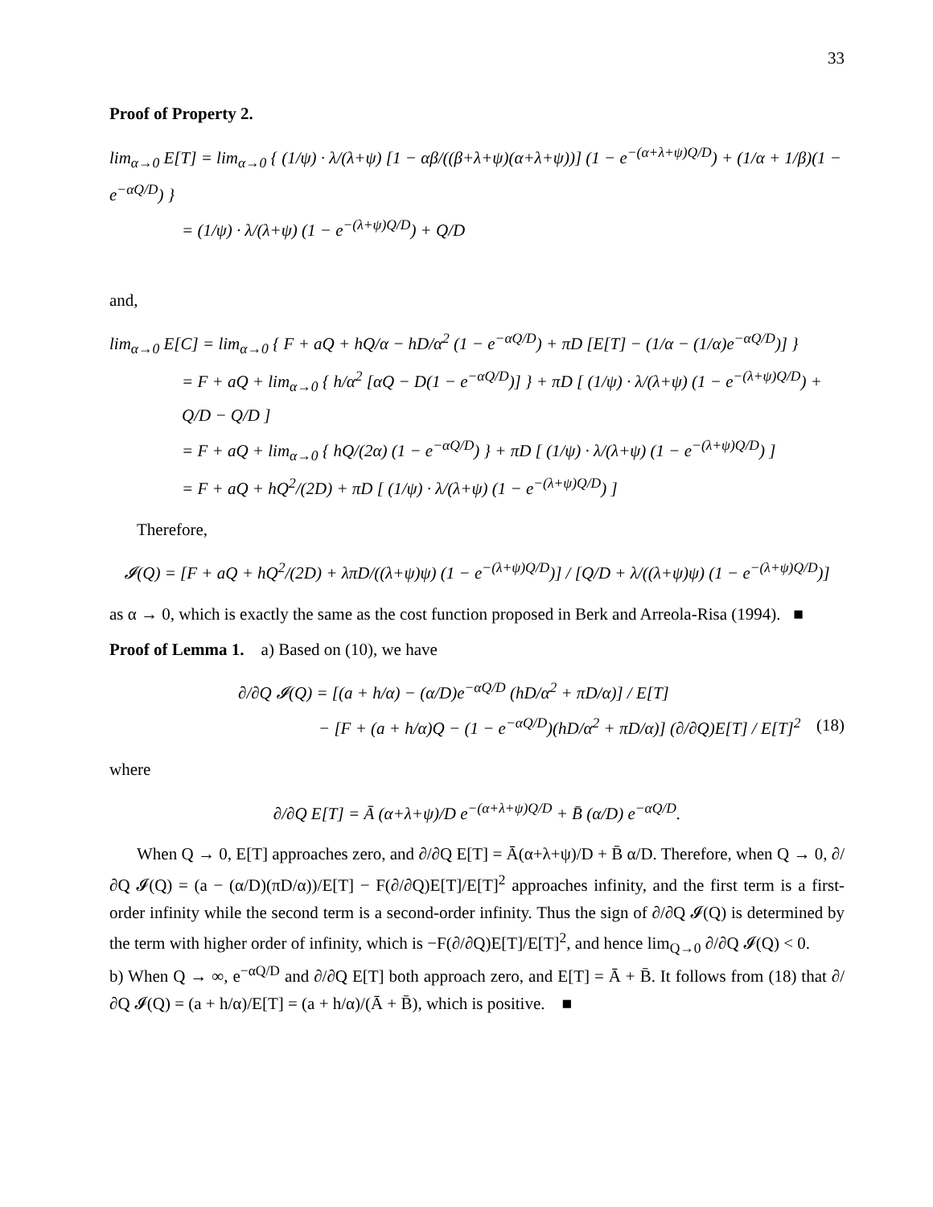33
Proof of Property 2.
lim<sub>α→0</sub> E[T] = lim<sub>α→0</sub> { (1/ψ) · λ/(λ+ψ) [1 − αβ/((β+λ+ψ)(α+λ+ψ))] (1 − e<sup>−(α+λ+ψ)Q/D</sup>) + (1/α + 1/β)(1 − e<sup>−αQ/D</sup>) }
= (1/ψ) · λ/(λ+ψ) (1 − e<sup>−(λ+ψ)Q/D</sup>) + Q/D
and,
lim<sub>α→0</sub> E[C] = lim<sub>α→0</sub> { F + aQ + hQ/α − hD/α<sup>2</sup> (1 − e<sup>−αQ/D</sup>) + πD [E[T] − (1/α − (1/α)e<sup>−αQ/D</sup>)] }
= F + aQ + lim<sub>α→0</sub> { h/α<sup>2</sup> [αQ − D(1 − e<sup>−αQ/D</sup>)] } + πD [ (1/ψ) · λ/(λ+ψ) (1 − e<sup>−(λ+ψ)Q/D</sup>) + Q/D − Q/D ]
= F + aQ + lim<sub>α→0</sub> { hQ/(2α) (1 − e<sup>−αQ/D</sup>) } + πD [ (1/ψ) · λ/(λ+ψ) (1 − e<sup>−(λ+ψ)Q/D</sup>) ]
= F + aQ + hQ<sup>2</sup>/(2D) + πD [ (1/ψ) · λ/(λ+ψ) (1 − e<sup>−(λ+ψ)Q/D</sup>) ]
Therefore,
𝓘(Q) = [F + aQ + hQ<sup>2</sup>/(2D) + λπD/((λ+ψ)ψ) (1 − e<sup>−(λ+ψ)Q/D</sup>)] / [Q/D + λ/((λ+ψ)ψ) (1 − e<sup>−(λ+ψ)Q/D</sup>)]
as α → 0, which is exactly the same as the cost function proposed in Berk and Arreola-Risa (1994). ■
Proof of Lemma 1. a) Based on (10), we have
∂/∂Q 𝓘(Q) = [(a + h/α) − (α/D)e<sup>−αQ/D</sup> (hD/α<sup>2</sup> + πD/α)] / E[T]
− [F + (a + h/α)Q − (1 − e<sup>−αQ/D</sup>)(hD/α<sup>2</sup> + πD/α)] (∂/∂Q)E[T] / E[T]<sup>2</sup> (18)
where
∂/∂Q E[T] = Ā (α+λ+ψ)/D e<sup>−(α+λ+ψ)Q/D</sup> + B̄ (α/D) e<sup>−αQ/D</sup>.
When Q → 0, E[T] approaches zero, and ∂/∂Q E[T] = Ā(α+λ+ψ)/D + B̄ α/D. Therefore, when Q → 0, ∂/∂Q 𝓘(Q) = (a − (α/D)(πD/α))/E[T] − F(∂/∂Q)E[T]/E[T]<sup>2</sup> approaches infinity, and the first term is a first-order infinity while the second term is a second-order infinity. Thus the sign of ∂/∂Q 𝓘(Q) is determined by the term with higher order of infinity, which is −F(∂/∂Q)E[T]/E[T]<sup>2</sup>, and hence lim<sub>Q→0</sub> ∂/∂Q 𝓘(Q) < 0.
b) When Q → ∞, e<sup>−αQ/D</sup> and ∂/∂Q E[T] both approach zero, and E[T] = Ā + B̄. It follows from (18) that ∂/∂Q 𝓘(Q) = (a + h/α)/E[T] = (a + h/α)/(Ā + B̄), which is positive. ■